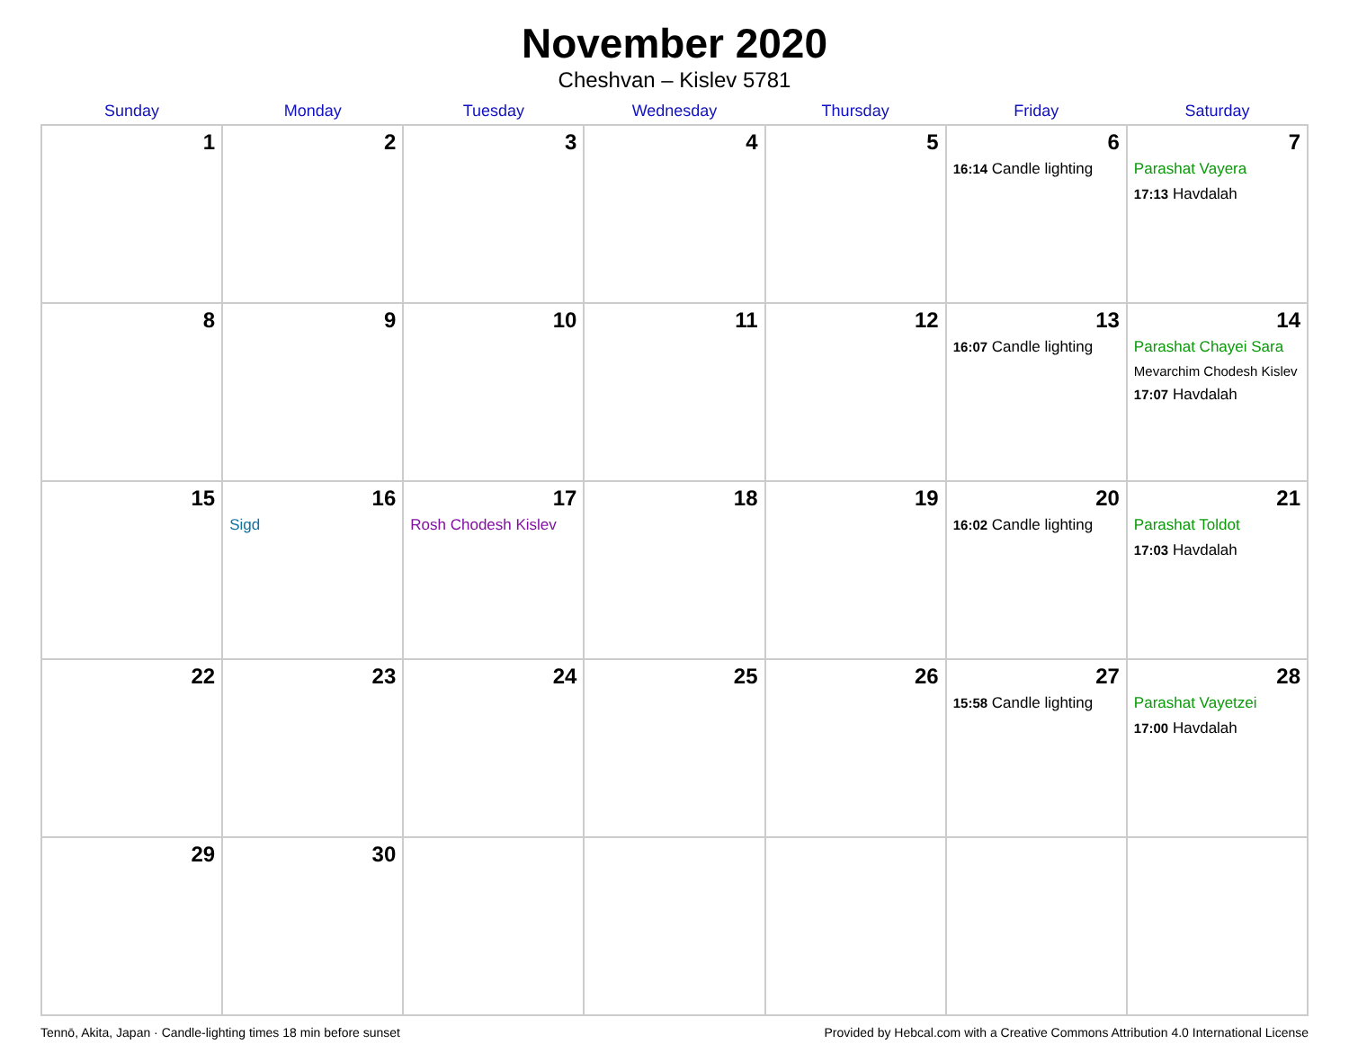November 2020
Cheshvan – Kislev 5781
| Sunday | Monday | Tuesday | Wednesday | Thursday | Friday | Saturday |
| --- | --- | --- | --- | --- | --- | --- |
| 1 | 2 | 3 | 4 | 5 | 6 16:14 Candle lighting | 7 Parashat Vayera 17:13 Havdalah |
| 8 | 9 | 10 | 11 | 12 | 13 16:07 Candle lighting | 14 Parashat Chayei Sara Mevarchim Chodesh Kislev 17:07 Havdalah |
| 15 | 16 Sigd | 17 Rosh Chodesh Kislev | 18 | 19 | 20 16:02 Candle lighting | 21 Parashat Toldot 17:03 Havdalah |
| 22 | 23 | 24 | 25 | 26 | 27 15:58 Candle lighting | 28 Parashat Vayetzei 17:00 Havdalah |
| 29 | 30 | | | | | |
Tennō, Akita, Japan · Candle-lighting times 18 min before sunset Provided by Hebcal.com with a Creative Commons Attribution 4.0 International License